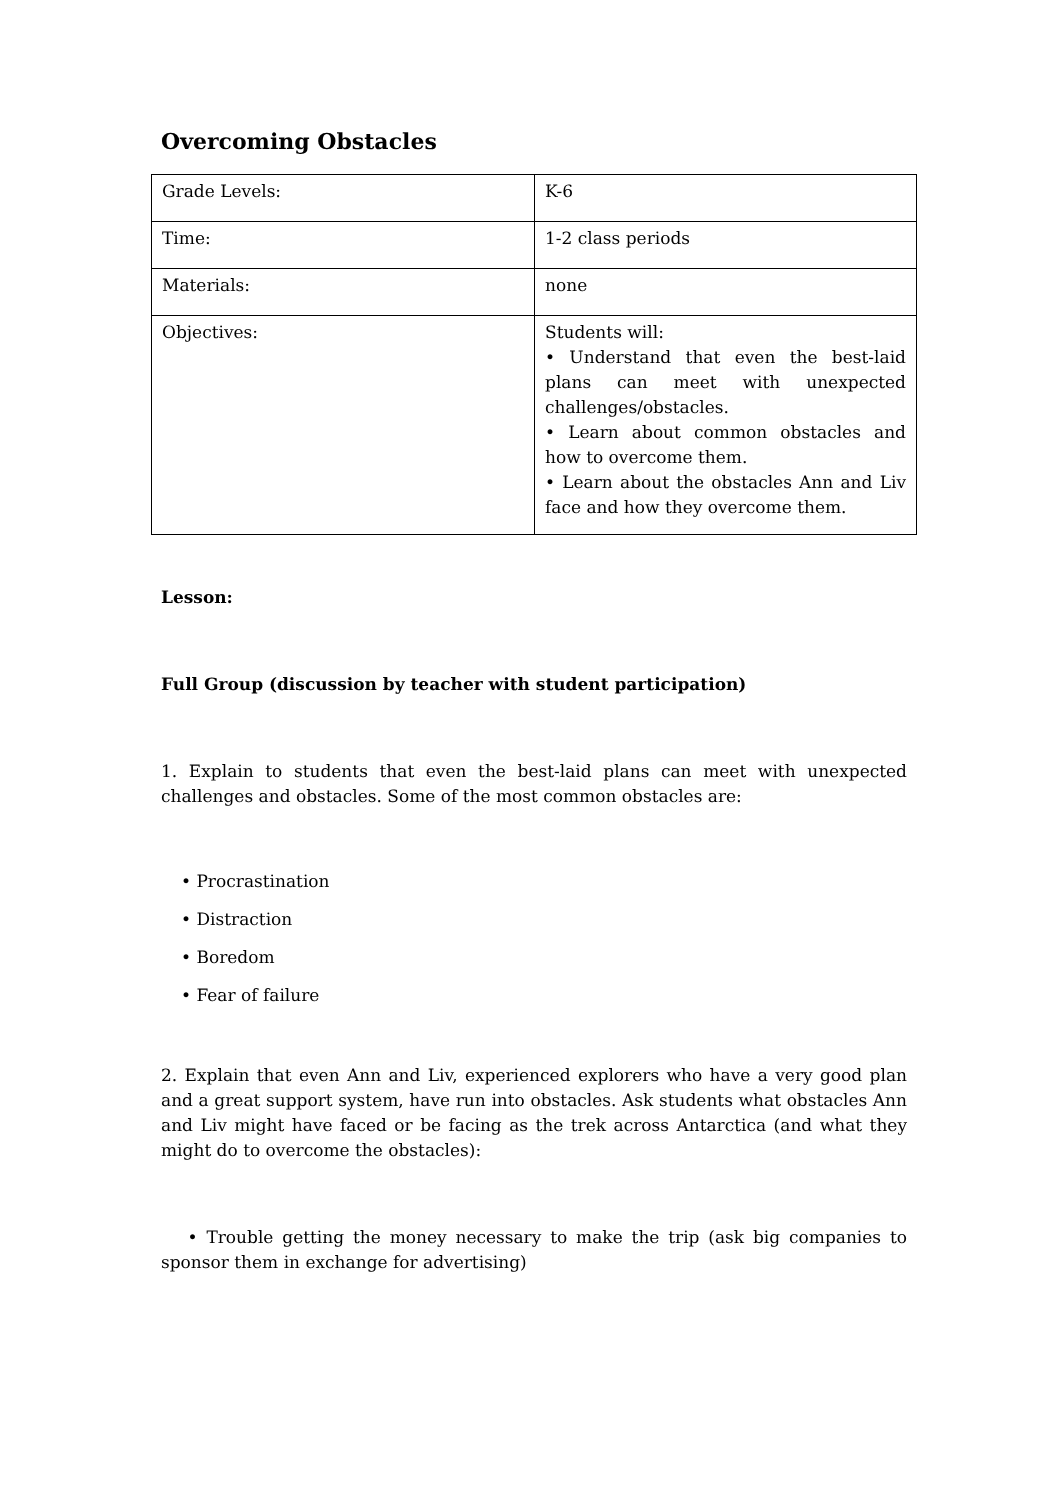Overcoming Obstacles
| Grade Levels: | K-6 |
| Time: | 1-2 class periods |
| Materials: | none |
| Objectives: | Students will: • Understand that even the best-laid plans can meet with unexpected challenges/obstacles. • Learn about common obstacles and how to overcome them. • Learn about the obstacles Ann and Liv face and how they overcome them. |
Lesson:
Full Group (discussion by teacher with student participation)
1. Explain to students that even the best-laid plans can meet with unexpected challenges and obstacles. Some of the most common obstacles are:
• Procrastination
• Distraction
• Boredom
• Fear of failure
2. Explain that even Ann and Liv, experienced explorers who have a very good plan and a great support system, have run into obstacles. Ask students what obstacles Ann and Liv might have faced or be facing as the trek across Antarctica (and what they might do to overcome the obstacles):
• Trouble getting the money necessary to make the trip (ask big companies to sponsor them in exchange for advertising)